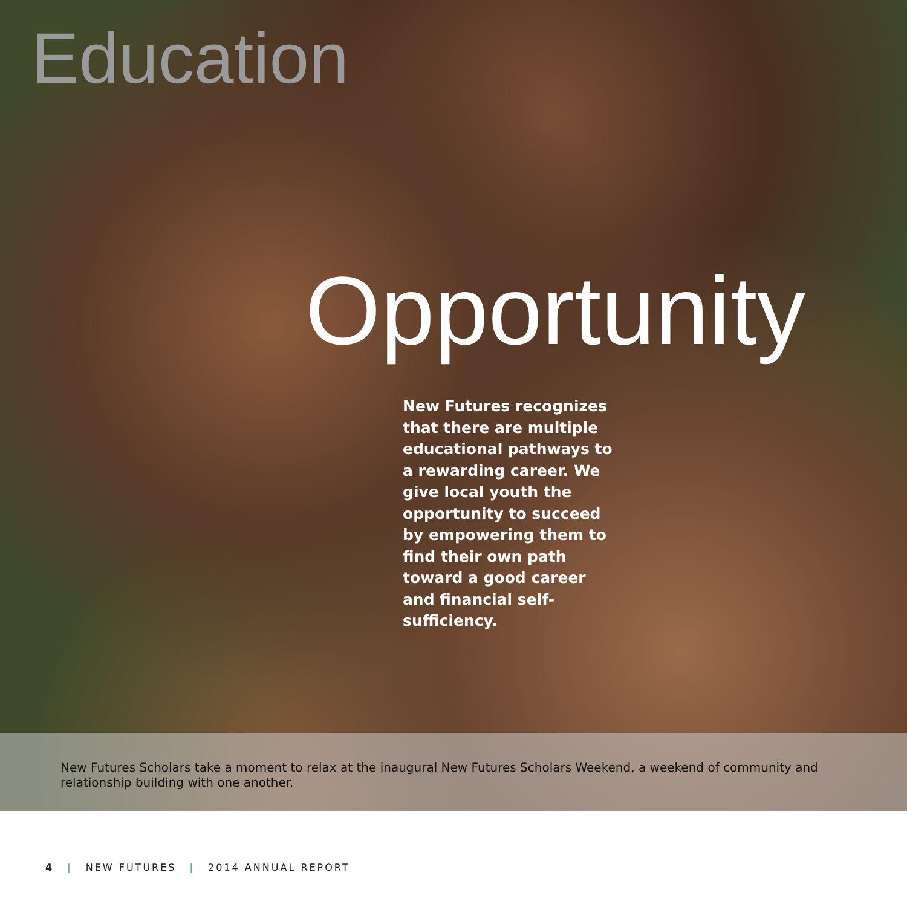Education
Opportunity
New Futures recognizes that there are multiple educational pathways to a rewarding career. We give local youth the opportunity to succeed by empowering them to find their own path toward a good career and financial self-sufficiency.
New Futures Scholars take a moment to relax at the inaugural New Futures Scholars Weekend, a weekend of community and relationship building with one another.
4 | NEW FUTURES | 2014 ANNUAL REPORT